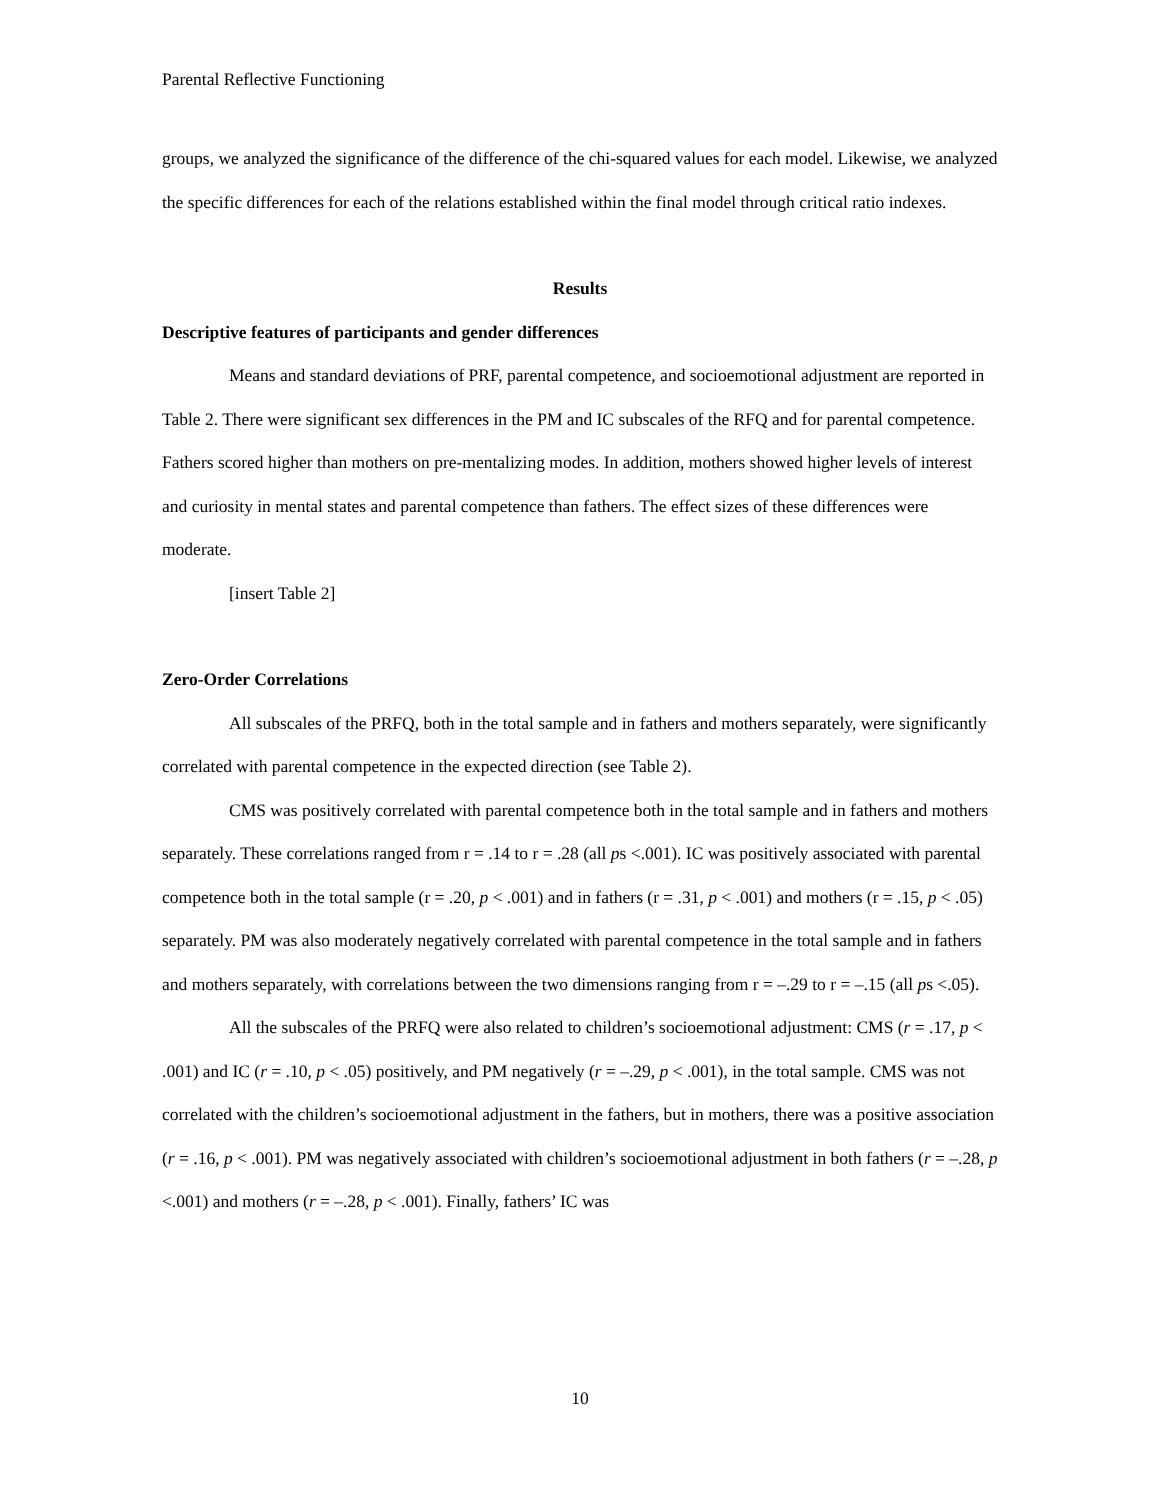Parental Reflective Functioning
groups, we analyzed the significance of the difference of the chi-squared values for each model. Likewise, we analyzed the specific differences for each of the relations established within the final model through critical ratio indexes.
Results
Descriptive features of participants and gender differences
Means and standard deviations of PRF, parental competence, and socioemotional adjustment are reported in Table 2. There were significant sex differences in the PM and IC subscales of the RFQ and for parental competence. Fathers scored higher than mothers on pre-mentalizing modes. In addition, mothers showed higher levels of interest and curiosity in mental states and parental competence than fathers. The effect sizes of these differences were moderate.
[insert Table 2]
Zero-Order Correlations
All subscales of the PRFQ, both in the total sample and in fathers and mothers separately, were significantly correlated with parental competence in the expected direction (see Table 2).
CMS was positively correlated with parental competence both in the total sample and in fathers and mothers separately. These correlations ranged from r = .14 to r = .28 (all ps <.001). IC was positively associated with parental competence both in the total sample (r = .20, p < .001) and in fathers (r = .31, p < .001) and mothers (r = .15, p < .05) separately. PM was also moderately negatively correlated with parental competence in the total sample and in fathers and mothers separately, with correlations between the two dimensions ranging from r = –.29 to r = –.15 (all ps <.05).
All the subscales of the PRFQ were also related to children’s socioemotional adjustment: CMS (r = .17, p < .001) and IC (r = .10, p < .05) positively, and PM negatively (r = –.29, p < .001), in the total sample. CMS was not correlated with the children’s socioemotional adjustment in the fathers, but in mothers, there was a positive association (r = .16, p < .001). PM was negatively associated with children’s socioemotional adjustment in both fathers (r = –.28, p <.001) and mothers (r = –.28, p < .001). Finally, fathers’ IC was
10